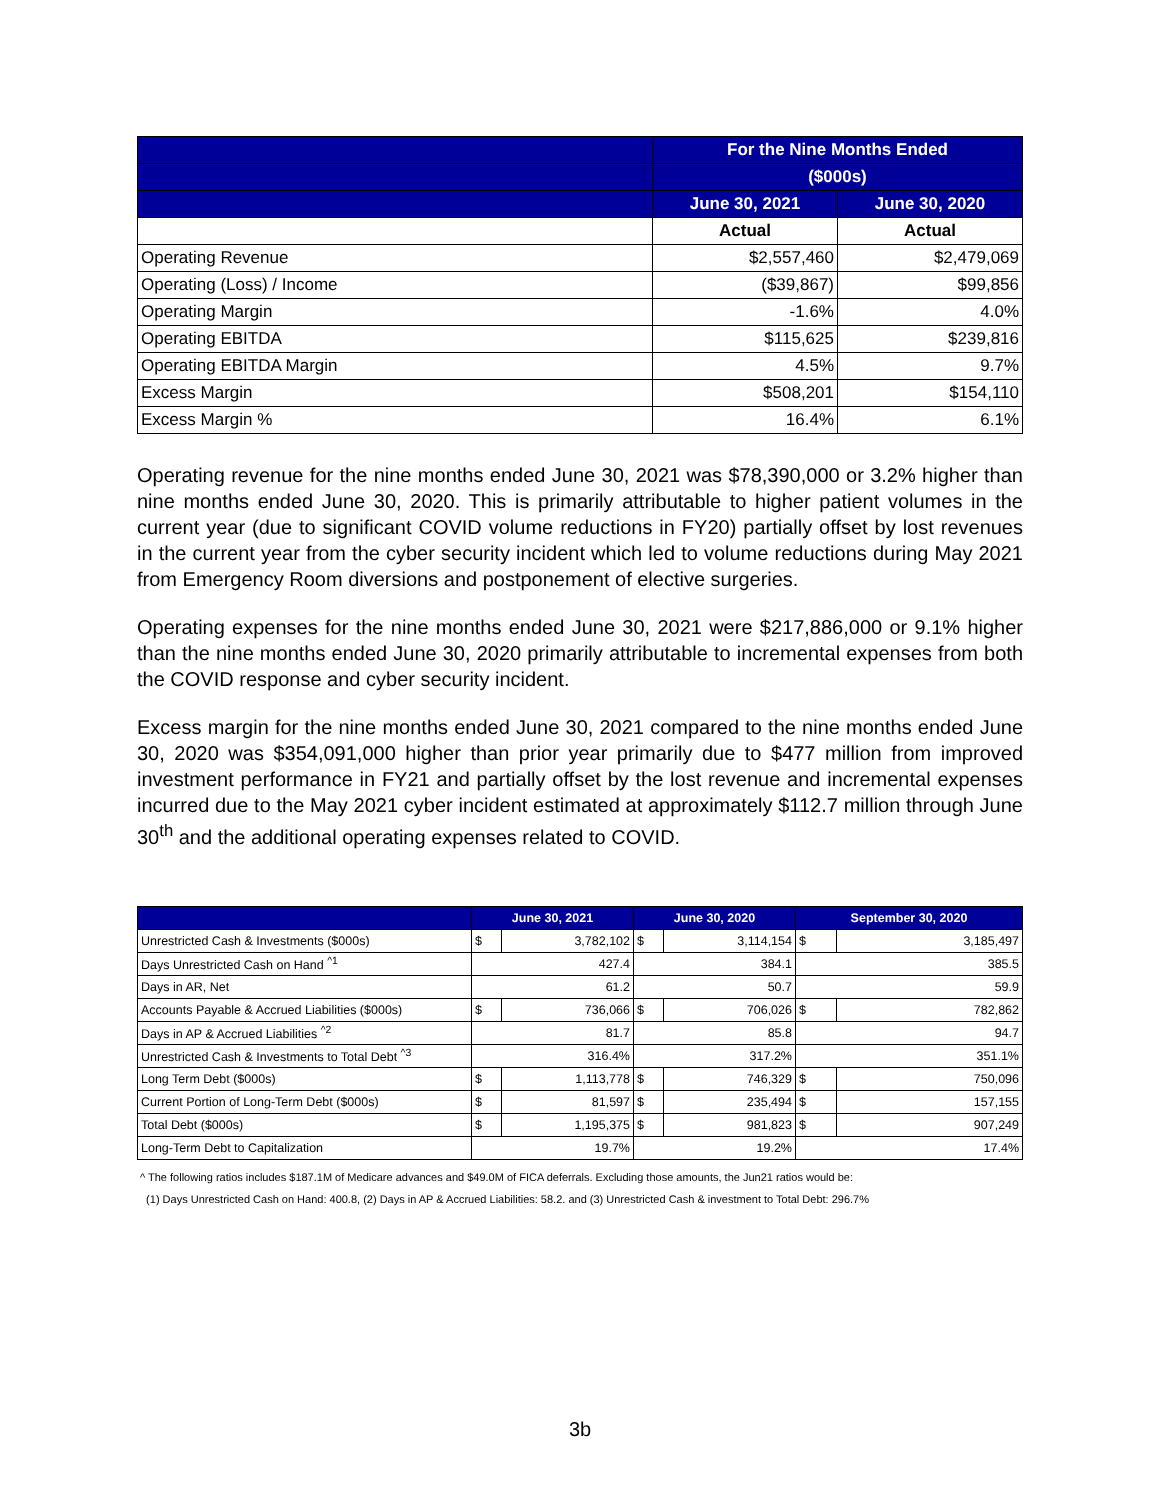| | For the Nine Months Ended | |
| --- | --- | --- |
| | ($000s) | |
| | June 30, 2021 | June 30, 2020 |
| | Actual | Actual |
| Operating Revenue | $2,557,460 | $2,479,069 |
| Operating (Loss) / Income | ($39,867) | $99,856 |
| Operating Margin | -1.6% | 4.0% |
| Operating EBITDA | $115,625 | $239,816 |
| Operating EBITDA Margin | 4.5% | 9.7% |
| Excess Margin | $508,201 | $154,110 |
| Excess Margin % | 16.4% | 6.1% |
Operating revenue for the nine months ended June 30, 2021 was $78,390,000 or 3.2% higher than nine months ended June 30, 2020. This is primarily attributable to higher patient volumes in the current year (due to significant COVID volume reductions in FY20) partially offset by lost revenues in the current year from the cyber security incident which led to volume reductions during May 2021 from Emergency Room diversions and postponement of elective surgeries.
Operating expenses for the nine months ended June 30, 2021 were $217,886,000 or 9.1% higher than the nine months ended June 30, 2020 primarily attributable to incremental expenses from both the COVID response and cyber security incident.
Excess margin for the nine months ended June 30, 2021 compared to the nine months ended June 30, 2020 was $354,091,000 higher than prior year primarily due to $477 million from improved investment performance in FY21 and partially offset by the lost revenue and incremental expenses incurred due to the May 2021 cyber incident estimated at approximately $112.7 million through June 30<sup>th</sup> and the additional operating expenses related to COVID.
| | June 30, 2021 | | June 30, 2020 | | September 30, 2020 | |
| --- | --- | --- | --- | --- | --- | --- |
| Unrestricted Cash & Investments ($000s) | $ | 3,782,102 | $ | 3,114,154 | $ | 3,185,497 |
| Days Unrestricted Cash on Hand <sup>^1</sup> | 427.4 | | 384.1 | | 385.5 | |
| Days in AR, Net | 61.2 | | 50.7 | | 59.9 | |
| Accounts Payable & Accrued Liabilities ($000s) | $ | 736,066 | $ | 706,026 | $ | 782,862 |
| Days in AP & Accrued Liabilities <sup>^2</sup> | 81.7 | | 85.8 | | 94.7 | |
| Unrestricted Cash & Investments to Total Debt <sup>^3</sup> | 316.4% | | 317.2% | | 351.1% | |
| Long Term Debt ($000s) | $ | 1,113,778 | $ | 746,329 | $ | 750,096 |
| Current Portion of Long-Term Debt ($000s) | $ | 81,597 | $ | 235,494 | $ | 157,155 |
| Total Debt ($000s) | $ | 1,195,375 | $ | 981,823 | $ | 907,249 |
| Long-Term Debt to Capitalization | 19.7% | | 19.2% | | 17.4% | |
^ The following ratios includes $187.1M of Medicare advances and $49.0M of FICA deferrals. Excluding those amounts, the Jun21 ratios would be:
(1) Days Unrestricted Cash on Hand: 400.8, (2) Days in AP & Accrued Liabilities: 58.2. and (3) Unrestricted Cash & investment to Total Debt: 296.7%
3b